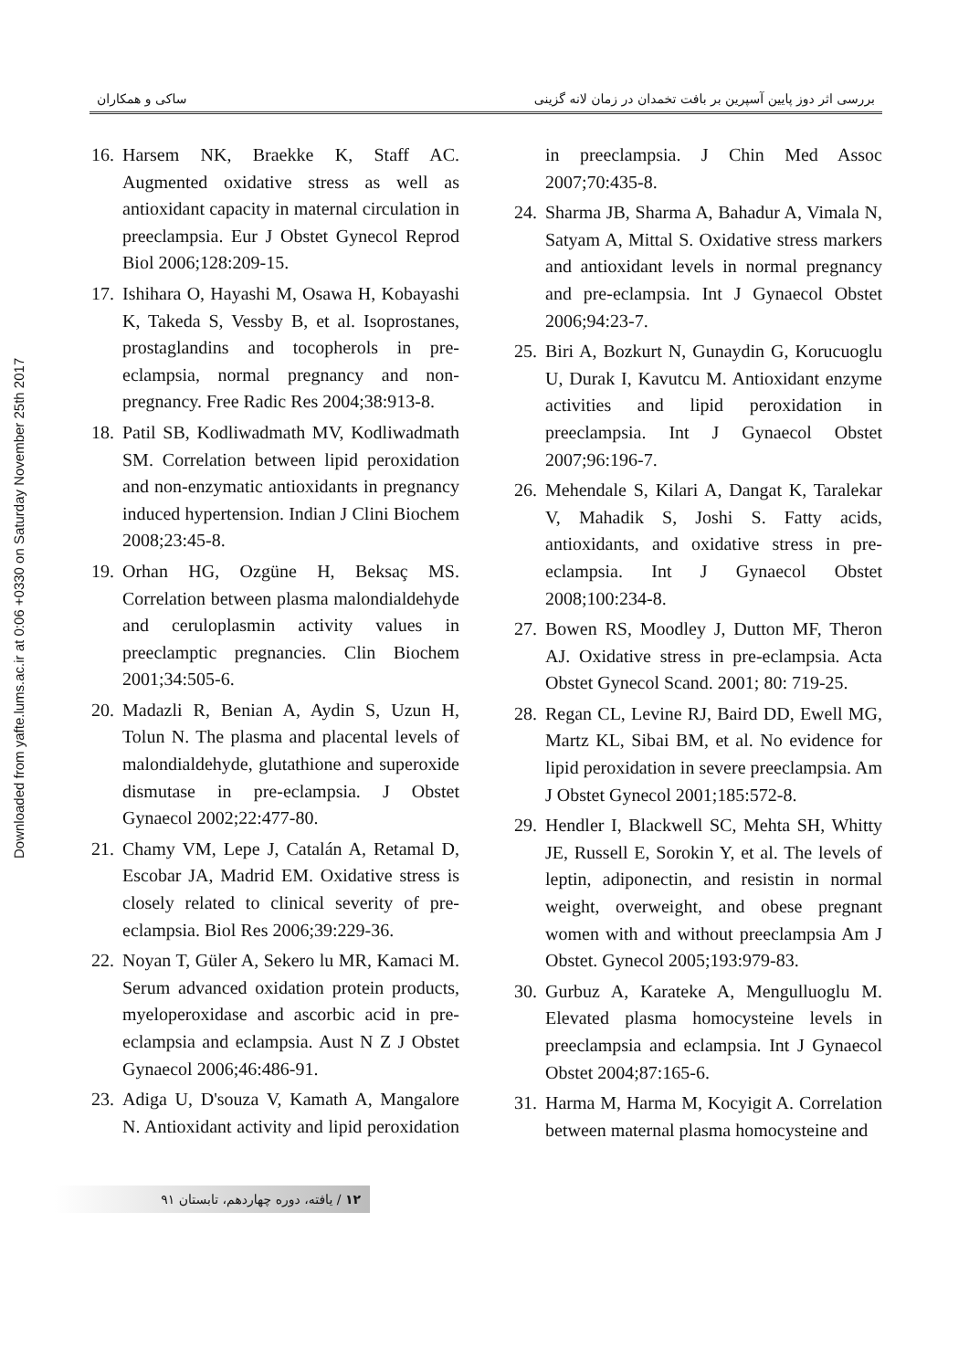Downloaded from yafte.lums.ac.ir at 0:06 +0330 on Saturday November 25th 2017
بررسی اثر دوز پایین آسپرین بر بافت تخمدان در زمان لانه گزینی ساکی و همکاران
16. Harsem NK, Braekke K, Staff AC. Augmented oxidative stress as well as antioxidant capacity in maternal circulation in preeclampsia. Eur J Obstet Gynecol Reprod Biol 2006;128:209-15.
17. Ishihara O, Hayashi M, Osawa H, Kobayashi K, Takeda S, Vessby B, et al. Isoprostanes, prostaglandins and tocopherols in pre-eclampsia, normal pregnancy and non-pregnancy. Free Radic Res 2004;38:913-8.
18. Patil SB, Kodliwadmath MV, Kodliwadmath SM. Correlation between lipid peroxidation and non-enzymatic antioxidants in pregnancy induced hypertension. Indian J Clini Biochem 2008;23:45-8.
19. Orhan HG, Ozgüne H, Beksaç MS. Correlation between plasma malondialdehyde and ceruloplasmin activity values in preeclamptic pregnancies. Clin Biochem 2001;34:505-6.
20. Madazli R, Benian A, Aydin S, Uzun H, Tolun N. The plasma and placental levels of malondialdehyde, glutathione and superoxide dismutase in pre-eclampsia. J Obstet Gynaecol 2002;22:477-80.
21. Chamy VM, Lepe J, Catalán A, Retamal D, Escobar JA, Madrid EM. Oxidative stress is closely related to clinical severity of pre-eclampsia. Biol Res 2006;39:229-36.
22. Noyan T, Güler A, Sekero lu MR, Kamaci M. Serum advanced oxidation protein products, myeloperoxidase and ascorbic acid in pre-eclampsia and eclampsia. Aust N Z J Obstet Gynaecol 2006;46:486-91.
23. Adiga U, D'souza V, Kamath A, Mangalore N. Antioxidant activity and lipid peroxidation in preeclampsia. J Chin Med Assoc 2007;70:435-8.
24. Sharma JB, Sharma A, Bahadur A, Vimala N, Satyam A, Mittal S. Oxidative stress markers and antioxidant levels in normal pregnancy and pre-eclampsia. Int J Gynaecol Obstet 2006;94:23-7.
25. Biri A, Bozkurt N, Gunaydin G, Korucuoglu U, Durak I, Kavutcu M. Antioxidant enzyme activities and lipid peroxidation in preeclampsia. Int J Gynaecol Obstet 2007;96:196-7.
26. Mehendale S, Kilari A, Dangat K, Taralekar V, Mahadik S, Joshi S. Fatty acids, antioxidants, and oxidative stress in pre-eclampsia. Int J Gynaecol Obstet 2008;100:234-8.
27. Bowen RS, Moodley J, Dutton MF, Theron AJ. Oxidative stress in pre-eclampsia. Acta Obstet Gynecol Scand. 2001; 80: 719-25.
28. Regan CL, Levine RJ, Baird DD, Ewell MG, Martz KL, Sibai BM, et al. No evidence for lipid peroxidation in severe preeclampsia. Am J Obstet Gynecol 2001;185:572-8.
29. Hendler I, Blackwell SC, Mehta SH, Whitty JE, Russell E, Sorokin Y, et al. The levels of leptin, adiponectin, and resistin in normal weight, overweight, and obese pregnant women with and without preeclampsia Am J Obstet. Gynecol 2005;193:979-83.
30. Gurbuz A, Karateke A, Mengulluoglu M. Elevated plasma homocysteine levels in preeclampsia and eclampsia. Int J Gynaecol Obstet 2004;87:165-6.
31. Harma M, Harma M, Kocyigit A. Correlation between maternal plasma homocysteine and
۱۲ / یافته، دوره چهاردهم، تابستان ۹۱